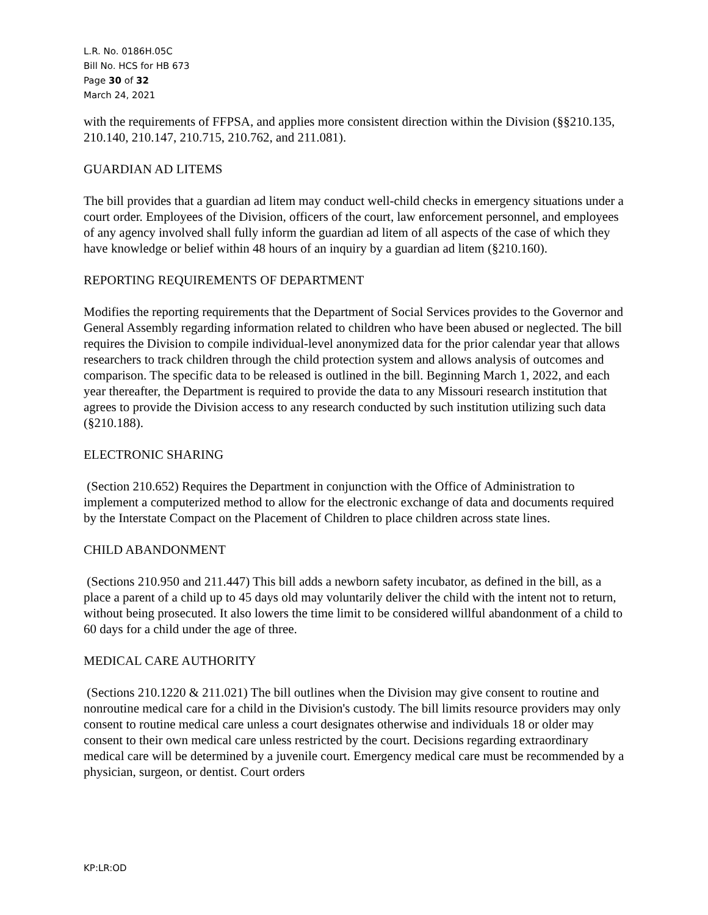L.R. No. 0186H.05C
Bill No. HCS for HB 673
Page 30 of 32
March 24, 2021
with the requirements of FFPSA, and applies more consistent direction within the Division (§§210.135, 210.140, 210.147, 210.715, 210.762, and 211.081).
GUARDIAN AD LITEMS
The bill provides that a guardian ad litem may conduct well-child checks in emergency situations under a court order. Employees of the Division, officers of the court, law enforcement personnel, and employees of any agency involved shall fully inform the guardian ad litem of all aspects of the case of which they have knowledge or belief within 48 hours of an inquiry by a guardian ad litem (§210.160).
REPORTING REQUIREMENTS OF DEPARTMENT
Modifies the reporting requirements that the Department of Social Services provides to the Governor and General Assembly regarding information related to children who have been abused or neglected. The bill requires the Division to compile individual-level anonymized data for the prior calendar year that allows researchers to track children through the child protection system and allows analysis of outcomes and comparison. The specific data to be released is outlined in the bill. Beginning March 1, 2022, and each year thereafter, the Department is required to provide the data to any Missouri research institution that agrees to provide the Division access to any research conducted by such institution utilizing such data (§210.188).
ELECTRONIC SHARING
(Section 210.652) Requires the Department in conjunction with the Office of Administration to implement a computerized method to allow for the electronic exchange of data and documents required by the Interstate Compact on the Placement of Children to place children across state lines.
CHILD ABANDONMENT
(Sections 210.950 and 211.447) This bill adds a newborn safety incubator, as defined in the bill, as a place a parent of a child up to 45 days old may voluntarily deliver the child with the intent not to return, without being prosecuted. It also lowers the time limit to be considered willful abandonment of a child to 60 days for a child under the age of three.
MEDICAL CARE AUTHORITY
(Sections 210.1220 & 211.021) The bill outlines when the Division may give consent to routine and nonroutine medical care for a child in the Division's custody. The bill limits resource providers may only consent to routine medical care unless a court designates otherwise and individuals 18 or older may consent to their own medical care unless restricted by the court. Decisions regarding extraordinary medical care will be determined by a juvenile court. Emergency medical care must be recommended by a physician, surgeon, or dentist. Court orders
KP:LR:OD